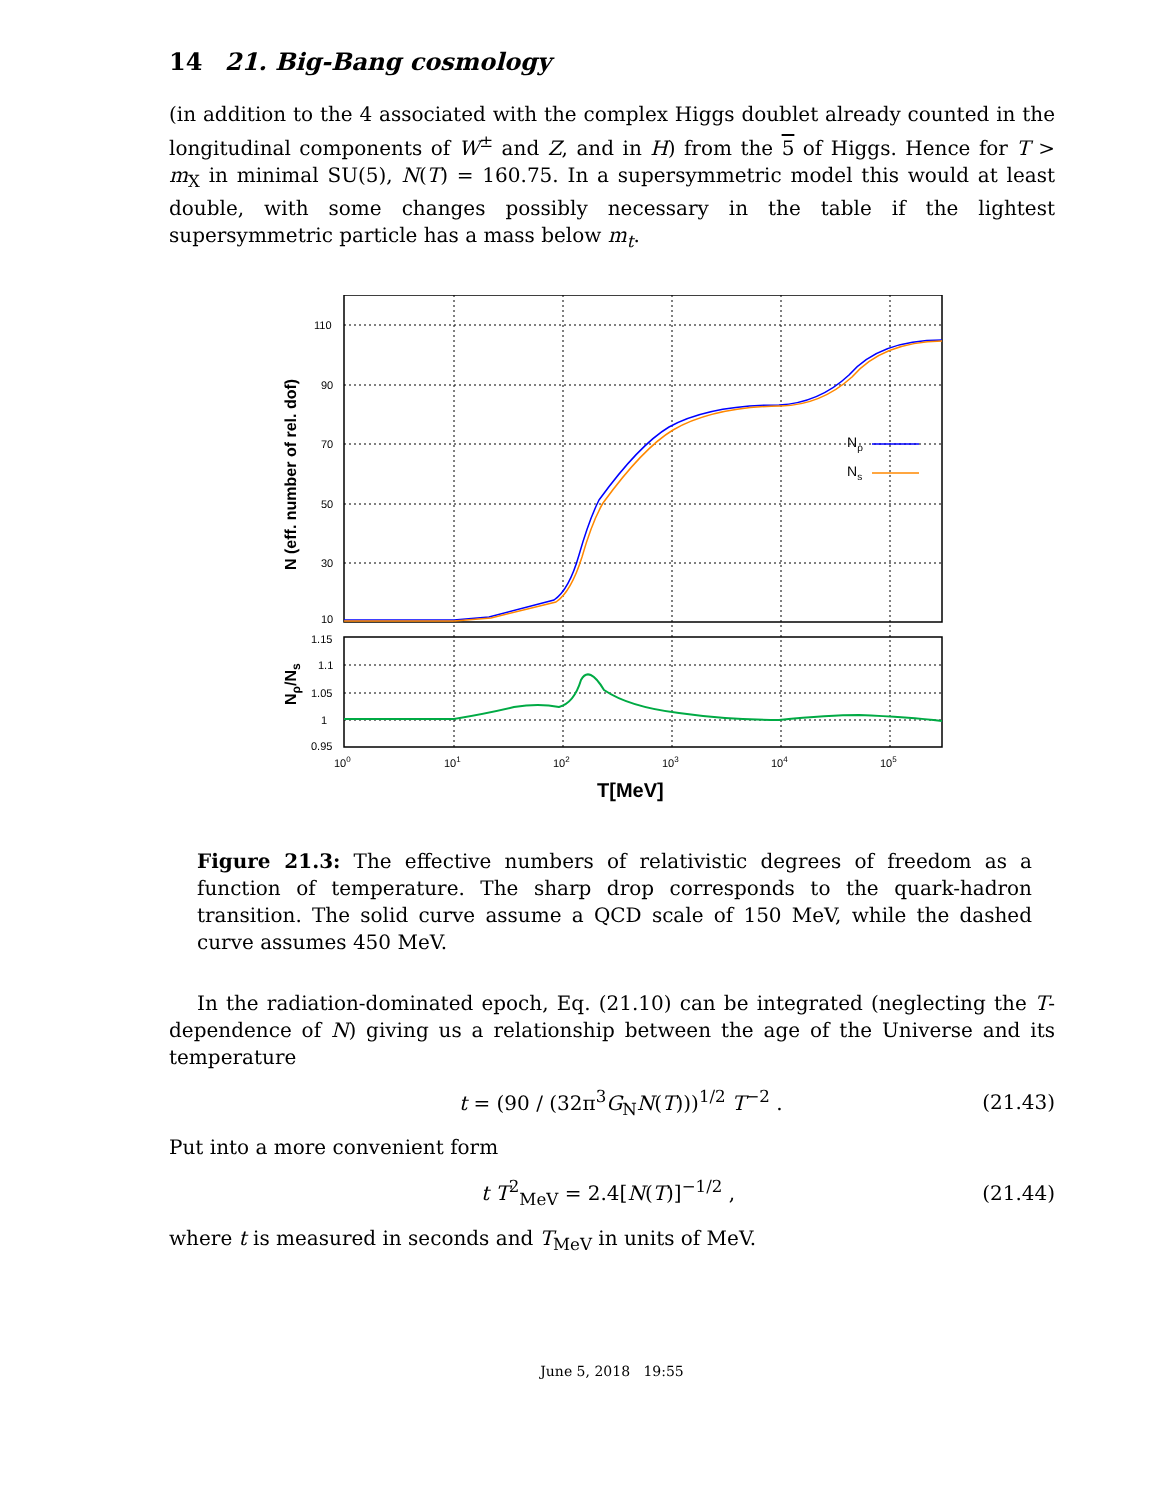14 21. Big-Bang cosmology
(in addition to the 4 associated with the complex Higgs doublet already counted in the longitudinal components of W<sup>±</sup> and Z, and in H) from the 5 of Higgs. Hence for T > m<sub>X</sub> in minimal SU(5), N(T) = 160.75. In a supersymmetric model this would at least double, with some changes possibly necessary in the table if the lightest supersymmetric particle has a mass below m<sub>t</sub>.
110
90
70
50
30
10
1.15
1.1
1.05
1
0.95
100
101
102
103
104
105
T[MeV]
N (eff. number of rel. dof)
Nρ/Ns
Nρ
Ns
Figure 21.3: The effective numbers of relativistic degrees of freedom as a function of temperature. The sharp drop corresponds to the quark-hadron transition. The solid curve assume a QCD scale of 150 MeV, while the dashed curve assumes 450 MeV.
In the radiation-dominated epoch, Eq. (21.10) can be integrated (neglecting the T-dependence of N) giving us a relationship between the age of the Universe and its temperature
t = (90 / (32π<sup>3</sup>G<sub>N</sub>N(T)))<sup>1/2</sup> T<sup>−2</sup> . (21.43)
Put into a more convenient form
t T<sup>2</sup><sub>MeV</sub> = 2.4[N(T)]<sup>−1/2</sup> , (21.44)
where t is measured in seconds and T<sub>MeV</sub> in units of MeV.
June 5, 2018 19:55